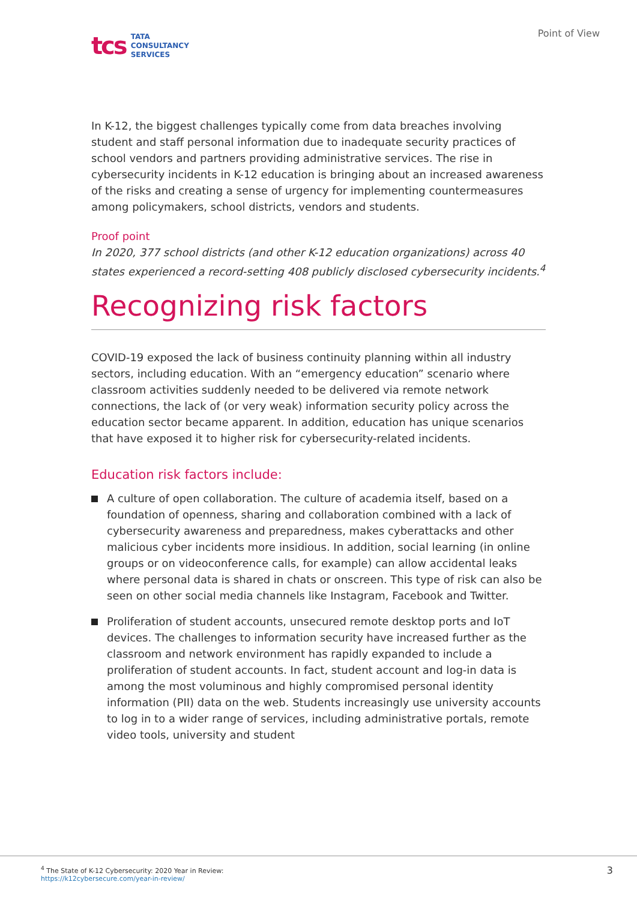tcs
TATA
CONSULTANCY
SERVICES
Point of View
In K-12, the biggest challenges typically come from data breaches involving student and staff personal information due to inadequate security practices of school vendors and partners providing administrative services. The rise in cybersecurity incidents in K-12 education is bringing about an increased awareness of the risks and creating a sense of urgency for implementing countermeasures among policymakers, school districts, vendors and students.
Proof point
In 2020, 377 school districts (and other K-12 education organizations) across 40 states experienced a record-setting 408 publicly disclosed cybersecurity incidents.<sup>4</sup>
Recognizing risk factors
COVID-19 exposed the lack of business continuity planning within all industry sectors, including education. With an “emergency education” scenario where classroom activities suddenly needed to be delivered via remote network connections, the lack of (or very weak) information security policy across the education sector became apparent. In addition, education has unique scenarios that have exposed it to higher risk for cybersecurity-related incidents.
Education risk factors include:
A culture of open collaboration. The culture of academia itself, based on a foundation of openness, sharing and collaboration combined with a lack of cybersecurity awareness and preparedness, makes cyberattacks and other malicious cyber incidents more insidious. In addition, social learning (in online groups or on videoconference calls, for example) can allow accidental leaks where personal data is shared in chats or onscreen. This type of risk can also be seen on other social media channels like Instagram, Facebook and Twitter.
Proliferation of student accounts, unsecured remote desktop ports and IoT devices. The challenges to information security have increased further as the classroom and network environment has rapidly expanded to include a proliferation of student accounts. In fact, student account and log-in data is among the most voluminous and highly compromised personal identity information (PII) data on the web. Students increasingly use university accounts to log in to a wider range of services, including administrative portals, remote video tools, university and student
<sup>4</sup> The State of K-12 Cybersecurity: 2020 Year in Review:
https://k12cybersecure.com/year-in-review/
3